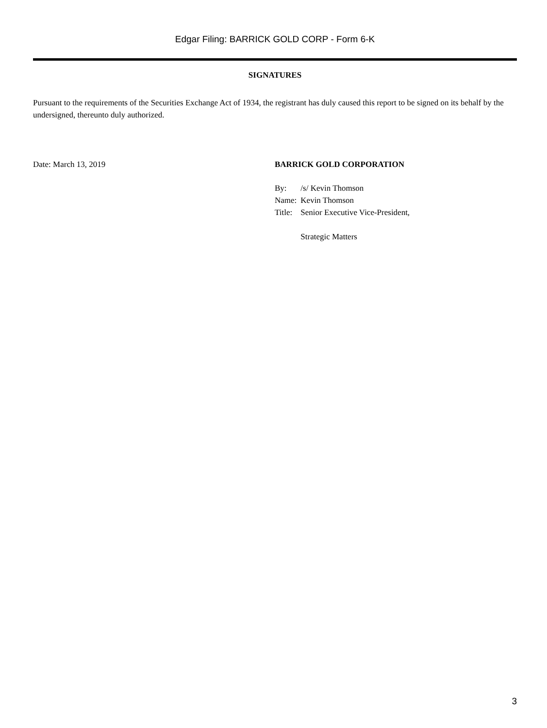Edgar Filing: BARRICK GOLD CORP - Form 6-K
SIGNATURES
Pursuant to the requirements of the Securities Exchange Act of 1934, the registrant has duly caused this report to be signed on its behalf by the undersigned, thereunto duly authorized.
Date: March 13, 2019 BARRICK GOLD CORPORATION
| By: | /s/ Kevin Thomson |
| Name: | Kevin Thomson |
| Title: | Senior Executive Vice-President, Strategic Matters |
3